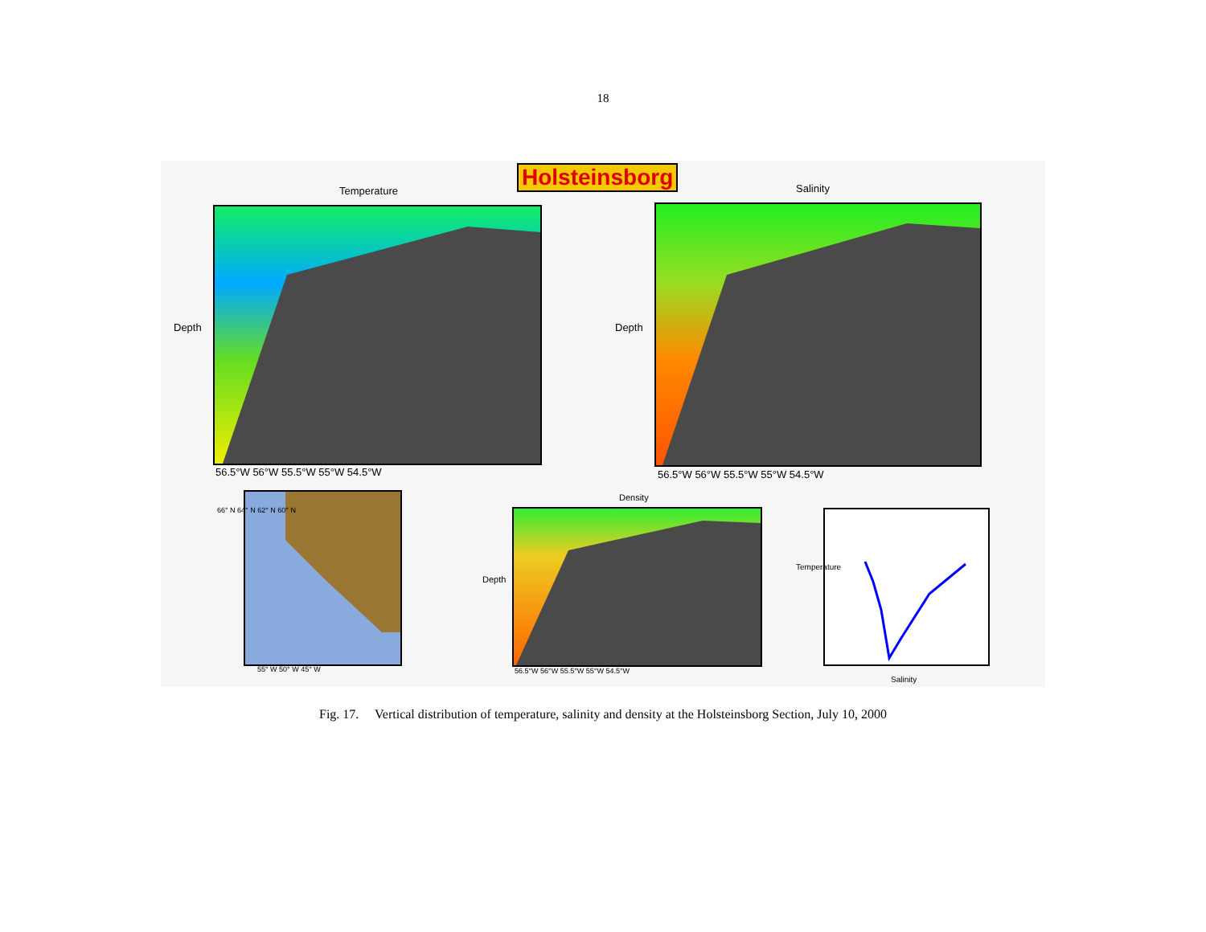18
Holsteinsborg
Temperature Salinity
Depth Depth
56.5°W 56°W 55.5°W 55°W 54.5°W 56.5°W 56°W 55.5°W 55°W 54.5°W
66° N 64° N 62° N 60° N
55° W 50° W 45° W
Density
Depth
56.5°W 56°W 55.5°W 55°W 54.5°W
Temperature
Salinity
Fig. 17. Vertical distribution of temperature, salinity and density at the Holsteinsborg Section, July 10, 2000